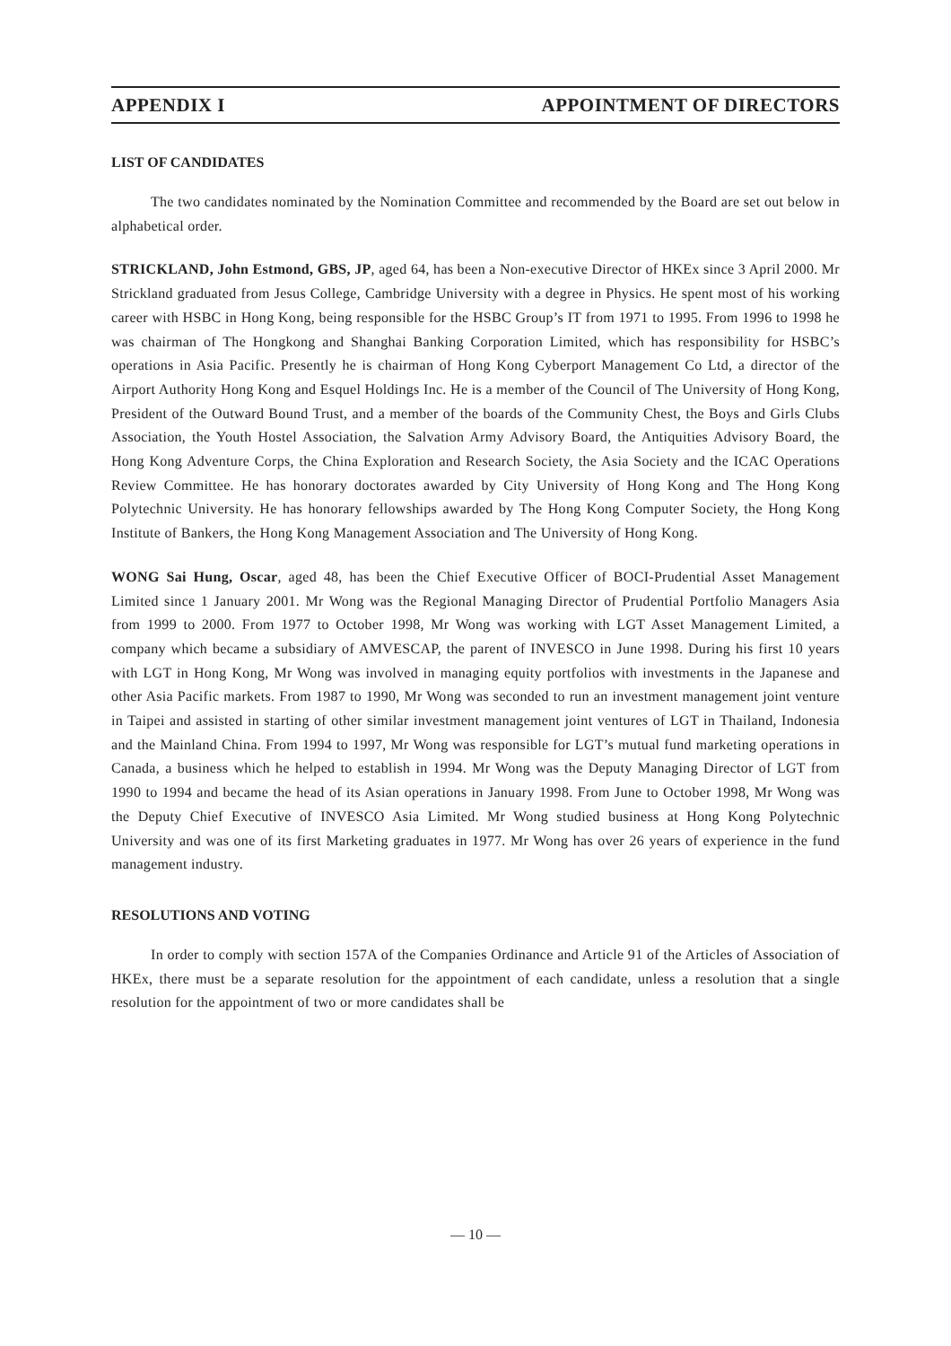APPENDIX I APPOINTMENT OF DIRECTORS
LIST OF CANDIDATES
The two candidates nominated by the Nomination Committee and recommended by the Board are set out below in alphabetical order.
STRICKLAND, John Estmond, GBS, JP, aged 64, has been a Non-executive Director of HKEx since 3 April 2000. Mr Strickland graduated from Jesus College, Cambridge University with a degree in Physics. He spent most of his working career with HSBC in Hong Kong, being responsible for the HSBC Group’s IT from 1971 to 1995. From 1996 to 1998 he was chairman of The Hongkong and Shanghai Banking Corporation Limited, which has responsibility for HSBC’s operations in Asia Pacific. Presently he is chairman of Hong Kong Cyberport Management Co Ltd, a director of the Airport Authority Hong Kong and Esquel Holdings Inc. He is a member of the Council of The University of Hong Kong, President of the Outward Bound Trust, and a member of the boards of the Community Chest, the Boys and Girls Clubs Association, the Youth Hostel Association, the Salvation Army Advisory Board, the Antiquities Advisory Board, the Hong Kong Adventure Corps, the China Exploration and Research Society, the Asia Society and the ICAC Operations Review Committee. He has honorary doctorates awarded by City University of Hong Kong and The Hong Kong Polytechnic University. He has honorary fellowships awarded by The Hong Kong Computer Society, the Hong Kong Institute of Bankers, the Hong Kong Management Association and The University of Hong Kong.
WONG Sai Hung, Oscar, aged 48, has been the Chief Executive Officer of BOCI-Prudential Asset Management Limited since 1 January 2001. Mr Wong was the Regional Managing Director of Prudential Portfolio Managers Asia from 1999 to 2000. From 1977 to October 1998, Mr Wong was working with LGT Asset Management Limited, a company which became a subsidiary of AMVESCAP, the parent of INVESCO in June 1998. During his first 10 years with LGT in Hong Kong, Mr Wong was involved in managing equity portfolios with investments in the Japanese and other Asia Pacific markets. From 1987 to 1990, Mr Wong was seconded to run an investment management joint venture in Taipei and assisted in starting of other similar investment management joint ventures of LGT in Thailand, Indonesia and the Mainland China. From 1994 to 1997, Mr Wong was responsible for LGT’s mutual fund marketing operations in Canada, a business which he helped to establish in 1994. Mr Wong was the Deputy Managing Director of LGT from 1990 to 1994 and became the head of its Asian operations in January 1998. From June to October 1998, Mr Wong was the Deputy Chief Executive of INVESCO Asia Limited. Mr Wong studied business at Hong Kong Polytechnic University and was one of its first Marketing graduates in 1977. Mr Wong has over 26 years of experience in the fund management industry.
RESOLUTIONS AND VOTING
In order to comply with section 157A of the Companies Ordinance and Article 91 of the Articles of Association of HKEx, there must be a separate resolution for the appointment of each candidate, unless a resolution that a single resolution for the appointment of two or more candidates shall be
— 10 —